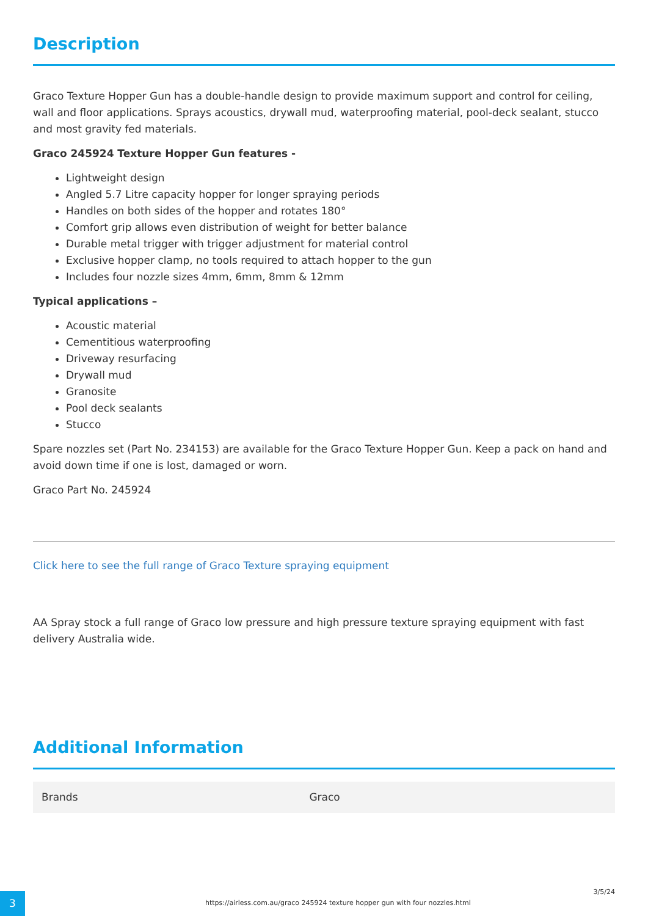Description
Graco Texture Hopper Gun has a double-handle design to provide maximum support and control for ceiling, wall and floor applications. Sprays acoustics, drywall mud, waterproofing material, pool-deck sealant, stucco and most gravity fed materials.
Graco 245924 Texture Hopper Gun features -
Lightweight design
Angled 5.7 Litre capacity hopper for longer spraying periods
Handles on both sides of the hopper and rotates 180°
Comfort grip allows even distribution of weight for better balance
Durable metal trigger with trigger adjustment for material control
Exclusive hopper clamp, no tools required to attach hopper to the gun
Includes four nozzle sizes 4mm, 6mm, 8mm & 12mm
Typical applications –
Acoustic material
Cementitious waterproofing
Driveway resurfacing
Drywall mud
Granosite
Pool deck sealants
Stucco
Spare nozzles set (Part No. 234153) are available for the Graco Texture Hopper Gun. Keep a pack on hand and avoid down time if one is lost, damaged or worn.
Graco Part No. 245924
Click here to see the full range of Graco Texture spraying equipment
AA Spray stock a full range of Graco low pressure and high pressure texture spraying equipment with fast delivery Australia wide.
Additional Information
| Brands | Graco |
3
https://airless.com.au/graco 245924 texture hopper gun with four nozzles.html
3/5/24